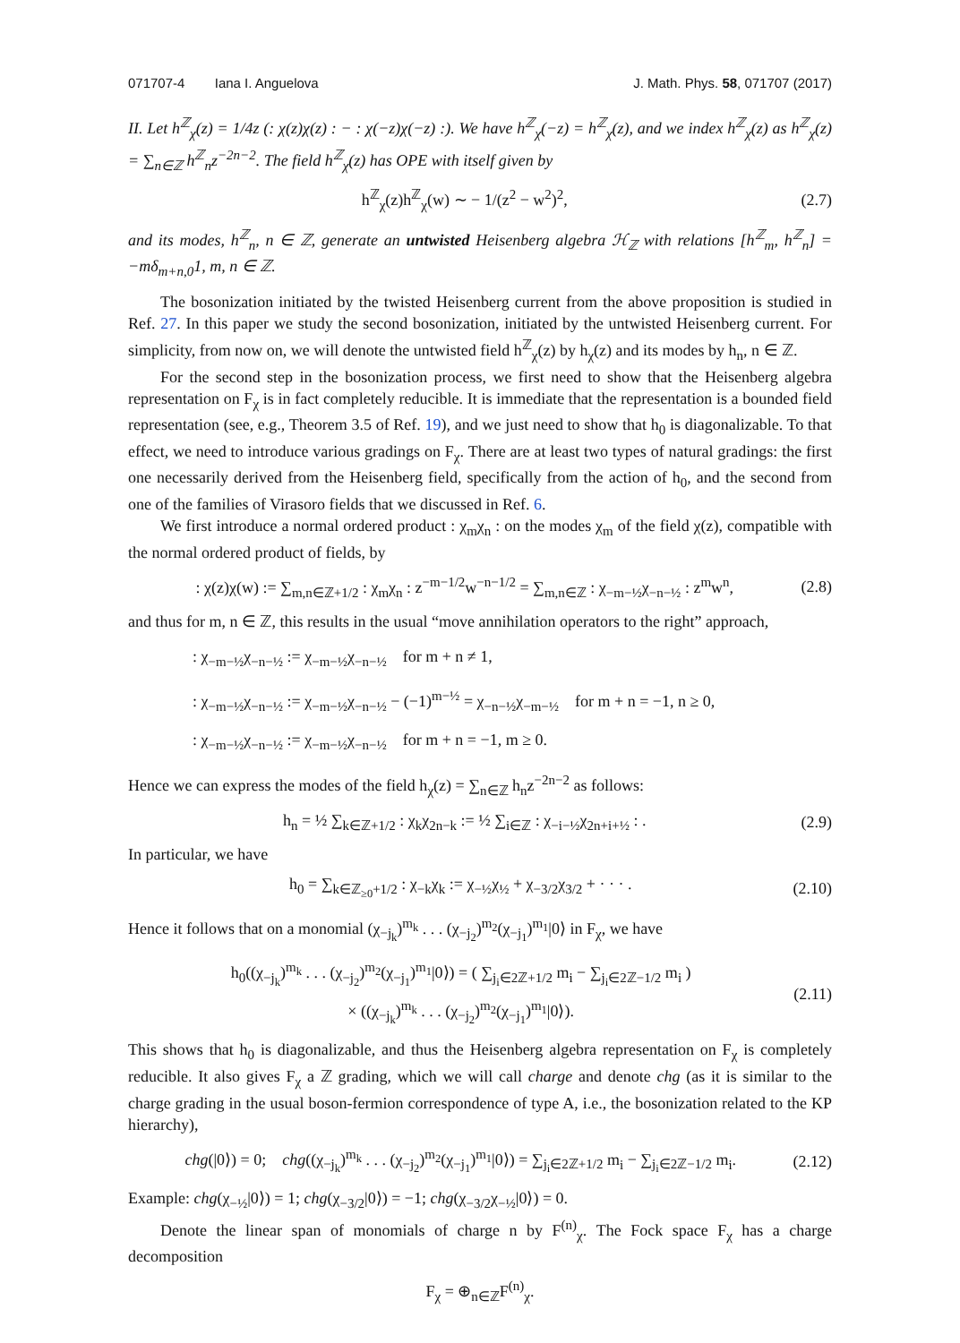071707-4 Iana I. Anguelova J. Math. Phys. 58, 071707 (2017)
II. Let h<sup>ℤ</sup><sub>χ</sub>(z) = 1/4z (: χ(z)χ(z) : − : χ(−z)χ(−z) :). We have h<sup>ℤ</sup><sub>χ</sub>(−z) = h<sup>ℤ</sup><sub>χ</sub>(z), and we index h<sup>ℤ</sup><sub>χ</sub>(z) as h<sup>ℤ</sup><sub>χ</sub>(z) = ∑<sub>n∈ℤ</sub> h<sup>ℤ</sup><sub>n</sub>z<sup>−2n−2</sup>. The field h<sup>ℤ</sup><sub>χ</sub>(z) has OPE with itself given by
h<sup>ℤ</sup><sub>χ</sub>(z)h<sup>ℤ</sup><sub>χ</sub>(w) ∼ − 1/(z<sup>2</sup> − w<sup>2</sup>)<sup>2</sup>, (2.7)
and its modes, h<sup>ℤ</sup><sub>n</sub>, n ∈ ℤ, generate an untwisted Heisenberg algebra ℋ<sub>ℤ</sub> with relations [h<sup>ℤ</sup><sub>m</sub>, h<sup>ℤ</sup><sub>n</sub>] = −mδ<sub>m+n,0</sub>1, m, n ∈ ℤ.
The bosonization initiated by the twisted Heisenberg current from the above proposition is studied in Ref. 27. In this paper we study the second bosonization, initiated by the untwisted Heisenberg current. For simplicity, from now on, we will denote the untwisted field h<sup>ℤ</sup><sub>χ</sub>(z) by h<sub>χ</sub>(z) and its modes by h<sub>n</sub>, n ∈ ℤ.
For the second step in the bosonization process, we first need to show that the Heisenberg algebra representation on F<sub>χ</sub> is in fact completely reducible. It is immediate that the representation is a bounded field representation (see, e.g., Theorem 3.5 of Ref. 19), and we just need to show that h<sub>0</sub> is diagonalizable. To that effect, we need to introduce various gradings on F<sub>χ</sub>. There are at least two types of natural gradings: the first one necessarily derived from the Heisenberg field, specifically from the action of h<sub>0</sub>, and the second from one of the families of Virasoro fields that we discussed in Ref. 6.
We first introduce a normal ordered product : χ<sub>m</sub>χ<sub>n</sub> : on the modes χ<sub>m</sub> of the field χ(z), compatible with the normal ordered product of fields, by
: χ(z)χ(w) := ∑<sub>m,n∈ℤ+1/2</sub> : χ<sub>m</sub>χ<sub>n</sub> : z<sup>−m−1/2</sup>w<sup>−n−1/2</sup> = ∑<sub>m,n∈ℤ</sub> : χ<sub>−m−½</sub>χ<sub>−n−½</sub> : z<sup>m</sup>w<sup>n</sup>, (2.8)
and thus for m, n ∈ ℤ, this results in the usual “move annihilation operators to the right” approach,
: χ<sub>−m−½</sub>χ<sub>−n−½</sub> := χ<sub>−m−½</sub>χ<sub>−n−½</sub> for m + n ≠ 1,
: χ<sub>−m−½</sub>χ<sub>−n−½</sub> := χ<sub>−m−½</sub>χ<sub>−n−½</sub> − (−1)<sup>m−½</sup> = χ<sub>−n−½</sub>χ<sub>−m−½</sub> for m + n = −1, n ≥ 0,
: χ<sub>−m−½</sub>χ<sub>−n−½</sub> := χ<sub>−m−½</sub>χ<sub>−n−½</sub> for m + n = −1, m ≥ 0.
Hence we can express the modes of the field h<sub>χ</sub>(z) = ∑<sub>n∈ℤ</sub> h<sub>n</sub>z<sup>−2n−2</sup> as follows:
h<sub>n</sub> = ½ ∑<sub>k∈ℤ+1/2</sub> : χ<sub>k</sub>χ<sub>2n−k</sub> := ½ ∑<sub>i∈ℤ</sub> : χ<sub>−i−½</sub>χ<sub>2n+i+½</sub> : . (2.9)
In particular, we have
h<sub>0</sub> = ∑<sub>k∈ℤ<sub>≥0</sub>+1/2</sub> : χ<sub>−k</sub>χ<sub>k</sub> := χ<sub>−½</sub>χ<sub>½</sub> + χ<sub>−3/2</sub>χ<sub>3/2</sub> + · · · . (2.10)
Hence it follows that on a monomial (χ<sub>−j<sub>k</sub></sub>)<sup>m<sub>k</sub></sup> . . . (χ<sub>−j<sub>2</sub></sub>)<sup>m<sub>2</sub></sup>(χ<sub>−j<sub>1</sub></sub>)<sup>m<sub>1</sub></sup>|0⟩ in F<sub>χ</sub>, we have
h<sub>0</sub>((χ<sub>−j<sub>k</sub></sub>)<sup>m<sub>k</sub></sup> . . . (χ<sub>−j<sub>2</sub></sub>)<sup>m<sub>2</sub></sup>(χ<sub>−j<sub>1</sub></sub>)<sup>m<sub>1</sub></sup>|0⟩) = ( ∑<sub>j<sub>i</sub>∈2ℤ+1/2</sub> m<sub>i</sub> − ∑<sub>j<sub>i</sub>∈2ℤ−1/2</sub> m<sub>i</sub> )
× ((χ<sub>−j<sub>k</sub></sub>)<sup>m<sub>k</sub></sup> . . . (χ<sub>−j<sub>2</sub></sub>)<sup>m<sub>2</sub></sup>(χ<sub>−j<sub>1</sub></sub>)<sup>m<sub>1</sub></sup>|0⟩). (2.11)
This shows that h<sub>0</sub> is diagonalizable, and thus the Heisenberg algebra representation on F<sub>χ</sub> is completely reducible. It also gives F<sub>χ</sub> a ℤ grading, which we will call charge and denote chg (as it is similar to the charge grading in the usual boson-fermion correspondence of type A, i.e., the bosonization related to the KP hierarchy),
chg(|0⟩) = 0; chg((χ<sub>−j<sub>k</sub></sub>)<sup>m<sub>k</sub></sup> . . . (χ<sub>−j<sub>2</sub></sub>)<sup>m<sub>2</sub></sup>(χ<sub>−j<sub>1</sub></sub>)<sup>m<sub>1</sub></sup>|0⟩) = ∑<sub>j<sub>i</sub>∈2ℤ+1/2</sub> m<sub>i</sub> − ∑<sub>j<sub>i</sub>∈2ℤ−1/2</sub> m<sub>i</sub>. (2.12)
Example: chg(χ<sub>−½</sub>|0⟩) = 1; chg(χ<sub>−3/2</sub>|0⟩) = −1; chg(χ<sub>−3/2</sub>χ<sub>−½</sub>|0⟩) = 0.
Denote the linear span of monomials of charge n by F<sup>(n)</sup><sub>χ</sub>. The Fock space F<sub>χ</sub> has a charge decomposition
F<sub>χ</sub> = ⊕<sub>n∈ℤ</sub>F<sup>(n)</sup><sub>χ</sub>.